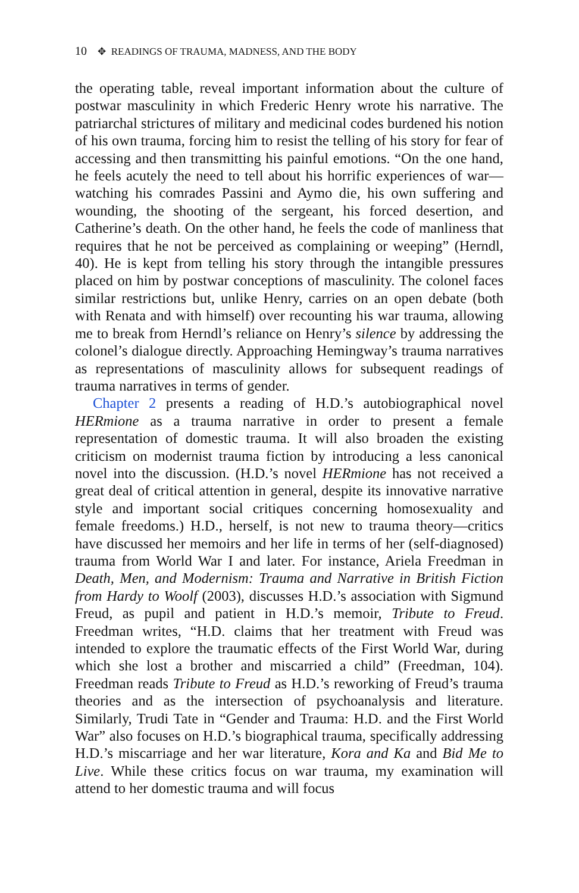10 ✥ READINGS OF TRAUMA, MADNESS, AND THE BODY
the operating table, reveal important information about the culture of postwar masculinity in which Frederic Henry wrote his narrative. The patriarchal strictures of military and medicinal codes burdened his notion of his own trauma, forcing him to resist the telling of his story for fear of accessing and then transmitting his painful emotions. “On the one hand, he feels acutely the need to tell about his horrific experiences of war—watching his comrades Passini and Aymo die, his own suffering and wounding, the shooting of the sergeant, his forced desertion, and Catherine’s death. On the other hand, he feels the code of manliness that requires that he not be perceived as complaining or weeping” (Herndl, 40). He is kept from telling his story through the intangible pressures placed on him by postwar conceptions of masculinity. The colonel faces similar restrictions but, unlike Henry, carries on an open debate (both with Renata and with himself) over recounting his war trauma, allowing me to break from Herndl’s reliance on Henry’s silence by addressing the colonel’s dialogue directly. Approaching Hemingway’s trauma narratives as representations of masculinity allows for subsequent readings of trauma narratives in terms of gender.
Chapter 2 presents a reading of H.D.’s autobiographical novel HERmione as a trauma narrative in order to present a female representation of domestic trauma. It will also broaden the existing criticism on modernist trauma fiction by introducing a less canonical novel into the discussion. (H.D.’s novel HERmione has not received a great deal of critical attention in general, despite its innovative narrative style and important social critiques concerning homosexuality and female freedoms.) H.D., herself, is not new to trauma theory—critics have discussed her memoirs and her life in terms of her (self-diagnosed) trauma from World War I and later. For instance, Ariela Freedman in Death, Men, and Modernism: Trauma and Narrative in British Fiction from Hardy to Woolf (2003), discusses H.D.’s association with Sigmund Freud, as pupil and patient in H.D.’s memoir, Tribute to Freud. Freedman writes, “H.D. claims that her treatment with Freud was intended to explore the traumatic effects of the First World War, during which she lost a brother and miscarried a child” (Freedman, 104). Freedman reads Tribute to Freud as H.D.’s reworking of Freud’s trauma theories and as the intersection of psychoanalysis and literature. Similarly, Trudi Tate in “Gender and Trauma: H.D. and the First World War” also focuses on H.D.’s biographical trauma, specifically addressing H.D.’s miscarriage and her war literature, Kora and Ka and Bid Me to Live. While these critics focus on war trauma, my examination will attend to her domestic trauma and will focus